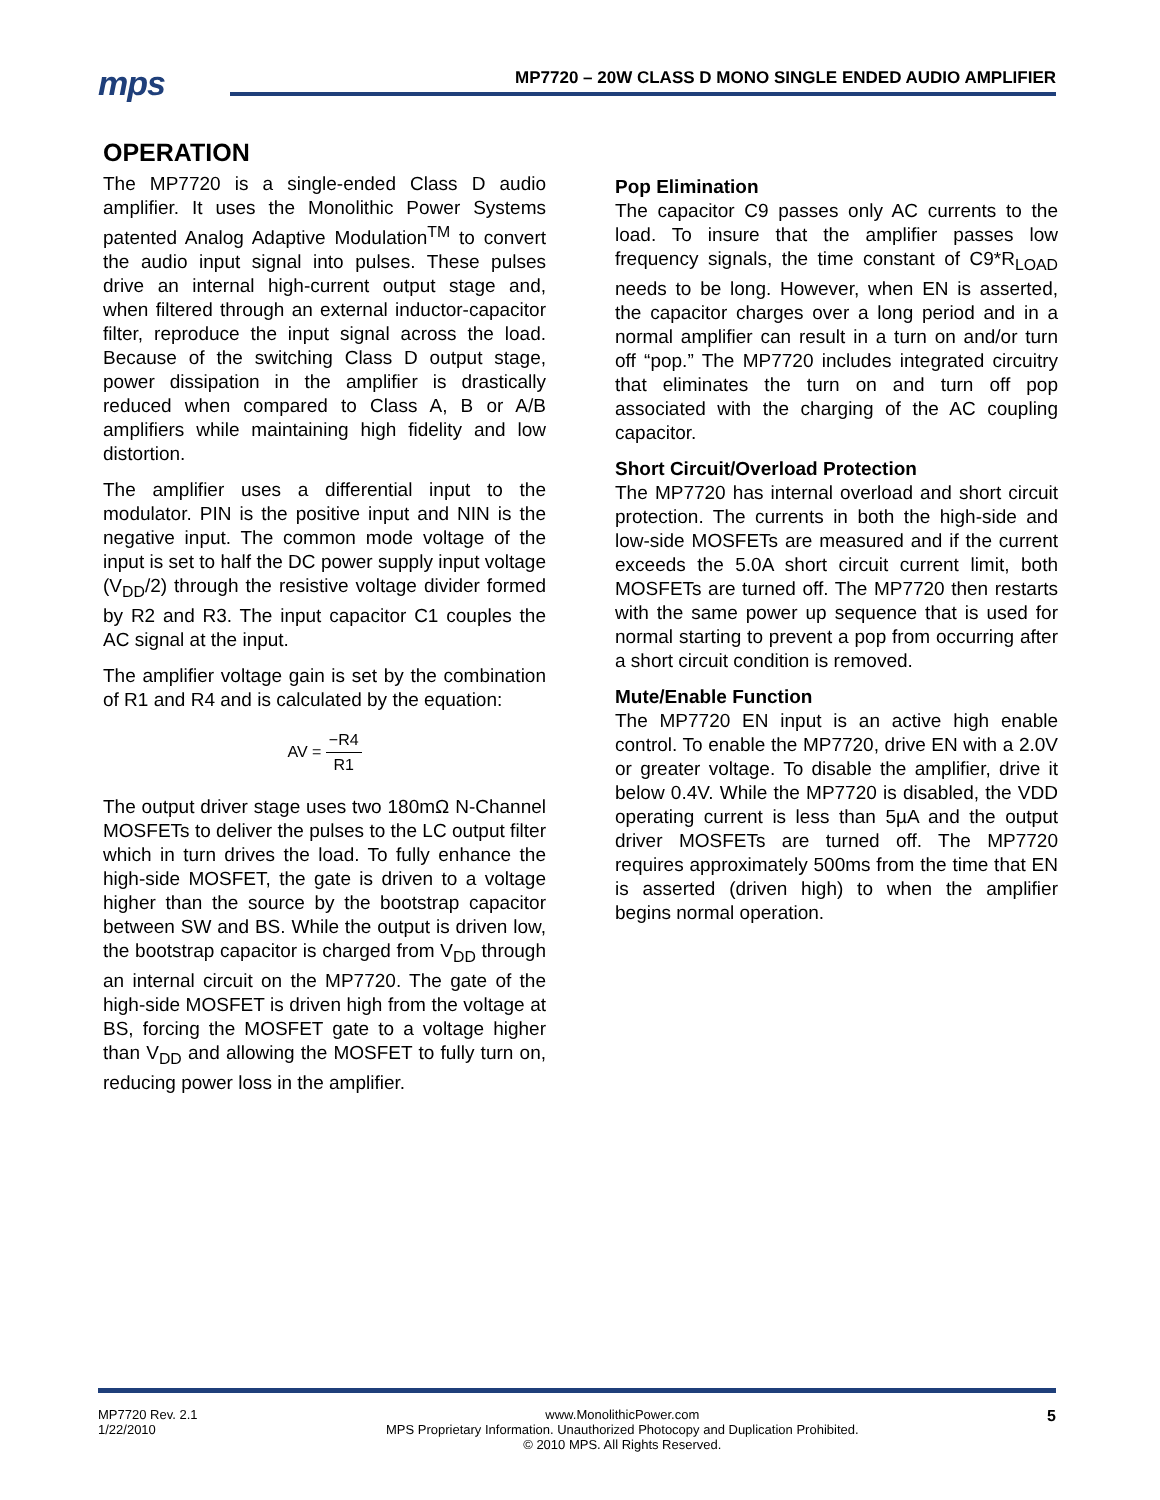mps
MP7720 – 20W CLASS D MONO SINGLE ENDED AUDIO AMPLIFIER
OPERATION
The MP7720 is a single-ended Class D audio amplifier. It uses the Monolithic Power Systems patented Analog Adaptive Modulation<sup>TM</sup> to convert the audio input signal into pulses. These pulses drive an internal high-current output stage and, when filtered through an external inductor-capacitor filter, reproduce the input signal across the load. Because of the switching Class D output stage, power dissipation in the amplifier is drastically reduced when compared to Class A, B or A/B amplifiers while maintaining high fidelity and low distortion.
The amplifier uses a differential input to the modulator. PIN is the positive input and NIN is the negative input. The common mode voltage of the input is set to half the DC power supply input voltage (V<sub>DD</sub>/2) through the resistive voltage divider formed by R2 and R3. The input capacitor C1 couples the AC signal at the input.
The amplifier voltage gain is set by the combination of R1 and R4 and is calculated by the equation:
AV = −R4 R1
The output driver stage uses two 180mΩ N-Channel MOSFETs to deliver the pulses to the LC output filter which in turn drives the load. To fully enhance the high-side MOSFET, the gate is driven to a voltage higher than the source by the bootstrap capacitor between SW and BS. While the output is driven low, the bootstrap capacitor is charged from V<sub>DD</sub> through an internal circuit on the MP7720. The gate of the high-side MOSFET is driven high from the voltage at BS, forcing the MOSFET gate to a voltage higher than V<sub>DD</sub> and allowing the MOSFET to fully turn on, reducing power loss in the amplifier.
Pop Elimination
The capacitor C9 passes only AC currents to the load. To insure that the amplifier passes low frequency signals, the time constant of C9*R<sub>LOAD</sub> needs to be long. However, when EN is asserted, the capacitor charges over a long period and in a normal amplifier can result in a turn on and/or turn off “pop.” The MP7720 includes integrated circuitry that eliminates the turn on and turn off pop associated with the charging of the AC coupling capacitor.
Short Circuit/Overload Protection
The MP7720 has internal overload and short circuit protection. The currents in both the high-side and low-side MOSFETs are measured and if the current exceeds the 5.0A short circuit current limit, both MOSFETs are turned off. The MP7720 then restarts with the same power up sequence that is used for normal starting to prevent a pop from occurring after a short circuit condition is removed.
Mute/Enable Function
The MP7720 EN input is an active high enable control. To enable the MP7720, drive EN with a 2.0V or greater voltage. To disable the amplifier, drive it below 0.4V. While the MP7720 is disabled, the VDD operating current is less than 5µA and the output driver MOSFETs are turned off. The MP7720 requires approximately 500ms from the time that EN is asserted (driven high) to when the amplifier begins normal operation.
MP7720 Rev. 2.1
1/22/2010
www.MonolithicPower.com
MPS Proprietary Information. Unauthorized Photocopy and Duplication Prohibited.
© 2010 MPS. All Rights Reserved.
5